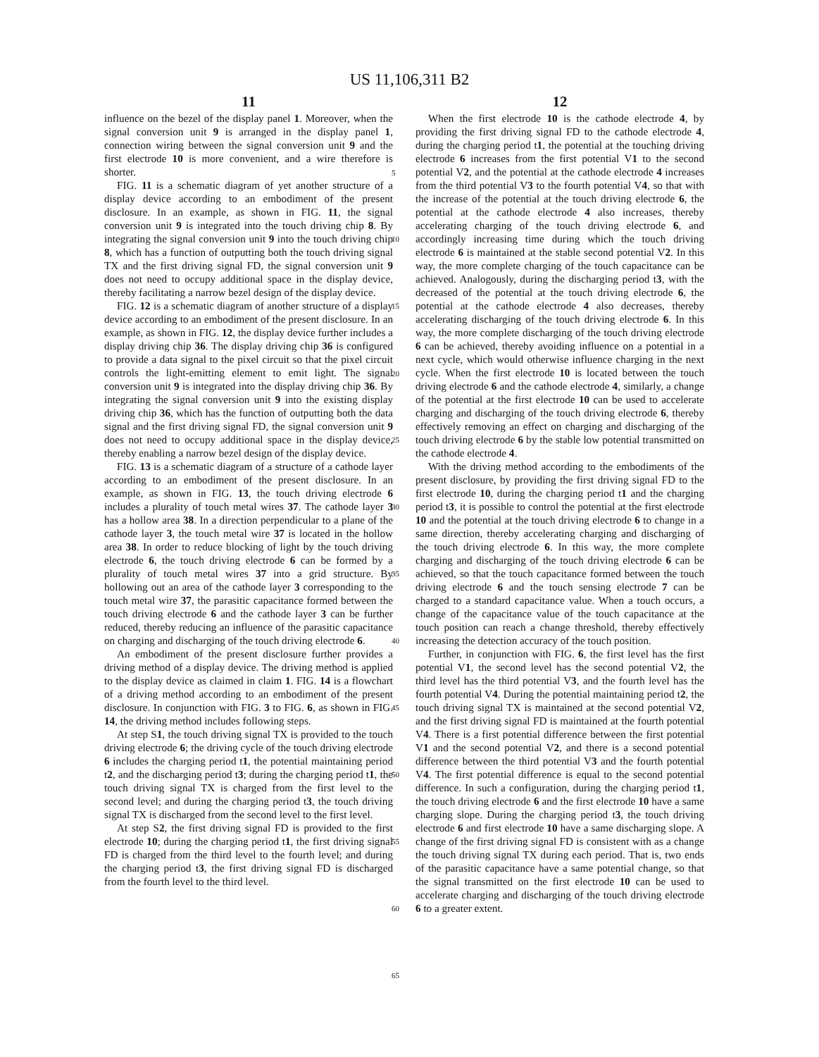US 11,106,311 B2
11
influence on the bezel of the display panel 1. Moreover, when the signal conversion unit 9 is arranged in the display panel 1, connection wiring between the signal conversion unit 9 and the first electrode 10 is more convenient, and a wire therefore is shorter.
FIG. 11 is a schematic diagram of yet another structure of a display device according to an embodiment of the present disclosure. In an example, as shown in FIG. 11, the signal conversion unit 9 is integrated into the touch driving chip 8. By integrating the signal conversion unit 9 into the touch driving chip 8, which has a function of outputting both the touch driving signal TX and the first driving signal FD, the signal conversion unit 9 does not need to occupy additional space in the display device, thereby facilitating a narrow bezel design of the display device.
FIG. 12 is a schematic diagram of another structure of a display device according to an embodiment of the present disclosure. In an example, as shown in FIG. 12, the display device further includes a display driving chip 36. The display driving chip 36 is configured to provide a data signal to the pixel circuit so that the pixel circuit controls the light-emitting element to emit light. The signal conversion unit 9 is integrated into the display driving chip 36. By integrating the signal conversion unit 9 into the existing display driving chip 36, which has the function of outputting both the data signal and the first driving signal FD, the signal conversion unit 9 does not need to occupy additional space in the display device, thereby enabling a narrow bezel design of the display device.
FIG. 13 is a schematic diagram of a structure of a cathode layer according to an embodiment of the present disclosure. In an example, as shown in FIG. 13, the touch driving electrode 6 includes a plurality of touch metal wires 37. The cathode layer 3 has a hollow area 38. In a direction perpendicular to a plane of the cathode layer 3, the touch metal wire 37 is located in the hollow area 38. In order to reduce blocking of light by the touch driving electrode 6, the touch driving electrode 6 can be formed by a plurality of touch metal wires 37 into a grid structure. By hollowing out an area of the cathode layer 3 corresponding to the touch metal wire 37, the parasitic capacitance formed between the touch driving electrode 6 and the cathode layer 3 can be further reduced, thereby reducing an influence of the parasitic capacitance on charging and discharging of the touch driving electrode 6.
An embodiment of the present disclosure further provides a driving method of a display device. The driving method is applied to the display device as claimed in claim 1. FIG. 14 is a flowchart of a driving method according to an embodiment of the present disclosure. In conjunction with FIG. 3 to FIG. 6, as shown in FIG. 14, the driving method includes following steps.
At step S1, the touch driving signal TX is provided to the touch driving electrode 6; the driving cycle of the touch driving electrode 6 includes the charging period t1, the potential maintaining period t2, and the discharging period t3; during the charging period t1, the touch driving signal TX is charged from the first level to the second level; and during the charging period t3, the touch driving signal TX is discharged from the second level to the first level.
At step S2, the first driving signal FD is provided to the first electrode 10; during the charging period t1, the first driving signal FD is charged from the third level to the fourth level; and during the charging period t3, the first driving signal FD is discharged from the fourth level to the third level.
12
When the first electrode 10 is the cathode electrode 4, by providing the first driving signal FD to the cathode electrode 4, during the charging period t1, the potential at the touching driving electrode 6 increases from the first potential V1 to the second potential V2, and the potential at the cathode electrode 4 increases from the third potential V3 to the fourth potential V4, so that with the increase of the potential at the touch driving electrode 6, the potential at the cathode electrode 4 also increases, thereby accelerating charging of the touch driving electrode 6, and accordingly increasing time during which the touch driving electrode 6 is maintained at the stable second potential V2. In this way, the more complete charging of the touch capacitance can be achieved. Analogously, during the discharging period t3, with the decreased of the potential at the touch driving electrode 6, the potential at the cathode electrode 4 also decreases, thereby accelerating discharging of the touch driving electrode 6. In this way, the more complete discharging of the touch driving electrode 6 can be achieved, thereby avoiding influence on a potential in a next cycle, which would otherwise influence charging in the next cycle. When the first electrode 10 is located between the touch driving electrode 6 and the cathode electrode 4, similarly, a change of the potential at the first electrode 10 can be used to accelerate charging and discharging of the touch driving electrode 6, thereby effectively removing an effect on charging and discharging of the touch driving electrode 6 by the stable low potential transmitted on the cathode electrode 4.
With the driving method according to the embodiments of the present disclosure, by providing the first driving signal FD to the first electrode 10, during the charging period t1 and the charging period t3, it is possible to control the potential at the first electrode 10 and the potential at the touch driving electrode 6 to change in a same direction, thereby accelerating charging and discharging of the touch driving electrode 6. In this way, the more complete charging and discharging of the touch driving electrode 6 can be achieved, so that the touch capacitance formed between the touch driving electrode 6 and the touch sensing electrode 7 can be charged to a standard capacitance value. When a touch occurs, a change of the capacitance value of the touch capacitance at the touch position can reach a change threshold, thereby effectively increasing the detection accuracy of the touch position.
Further, in conjunction with FIG. 6, the first level has the first potential V1, the second level has the second potential V2, the third level has the third potential V3, and the fourth level has the fourth potential V4. During the potential maintaining period t2, the touch driving signal TX is maintained at the second potential V2, and the first driving signal FD is maintained at the fourth potential V4. There is a first potential difference between the first potential V1 and the second potential V2, and there is a second potential difference between the third potential V3 and the fourth potential V4. The first potential difference is equal to the second potential difference. In such a configuration, during the charging period t1, the touch driving electrode 6 and the first electrode 10 have a same charging slope. During the charging period t3, the touch driving electrode 6 and first electrode 10 have a same discharging slope. A change of the first driving signal FD is consistent with as a change the touch driving signal TX during each period. That is, two ends of the parasitic capacitance have a same potential change, so that the signal transmitted on the first electrode 10 can be used to accelerate charging and discharging of the touch driving electrode 6 to a greater extent.
5
10
15
20
25
30
35
40
45
50
55
60
65